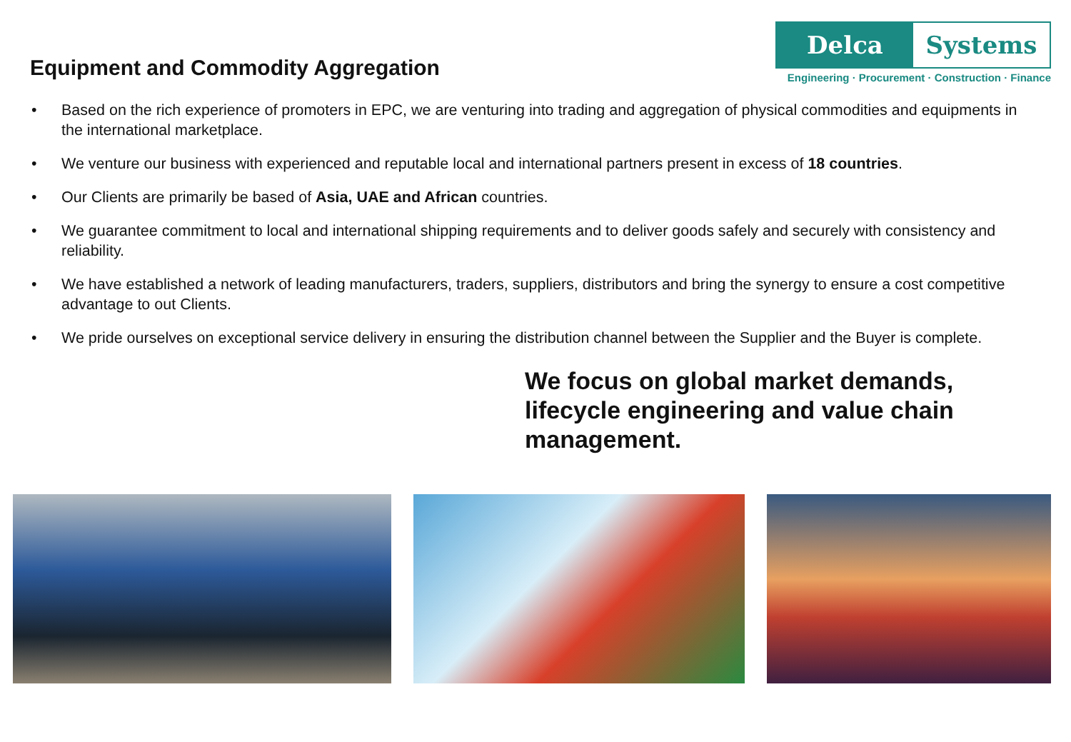Equipment and Commodity Aggregation
Delca Systems
Engineering · Procurement · Construction · Finance
• Based on the rich experience of promoters in EPC, we are venturing into trading and aggregation of physical commodities and equipments in the international marketplace.
• We venture our business with experienced and reputable local and international partners present in excess of 18 countries.
• Our Clients are primarily be based of Asia, UAE and African countries.
• We guarantee commitment to local and international shipping requirements and to deliver goods safely and securely with consistency and reliability.
• We have established a network of leading manufacturers, traders, suppliers, distributors and bring the synergy to ensure a cost competitive advantage to out Clients.
• We pride ourselves on exceptional service delivery in ensuring the distribution channel between the Supplier and the Buyer is complete.
We focus on global market demands, lifecycle engineering and value chain management.